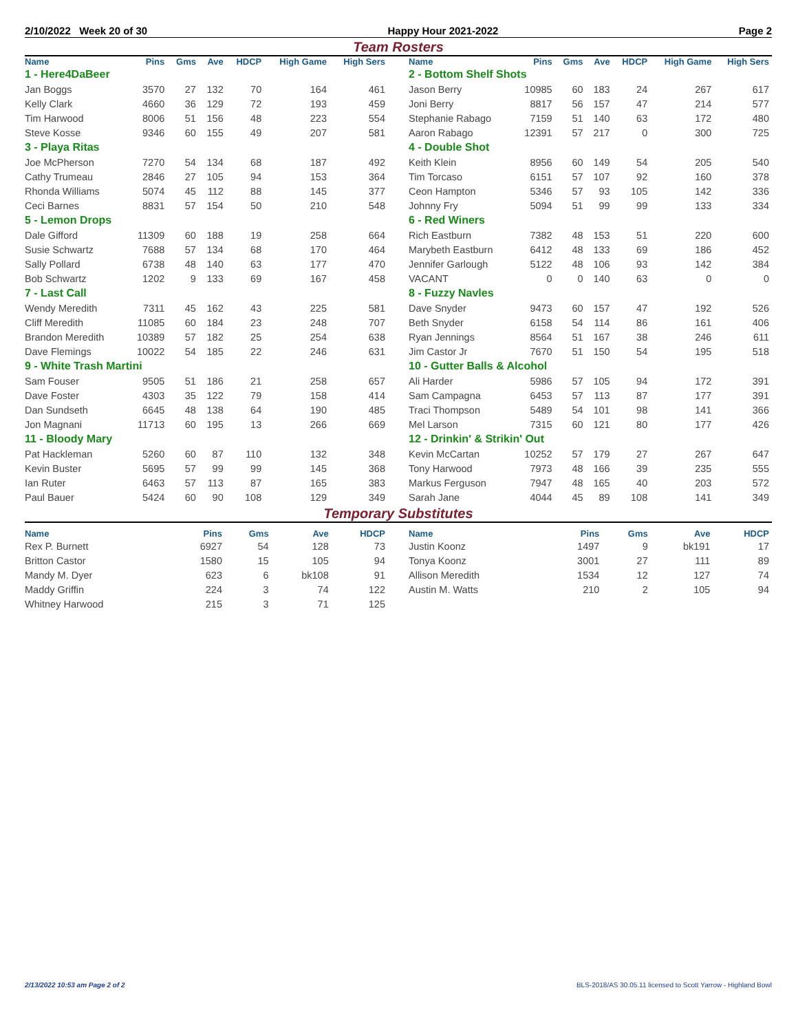2/10/2022 Week 20 of 30 Happy Hour 2021-2022 Page 2
Team Rosters
| Name | Pins | Gms | Ave | HDCP | High Game | High Sers |
| --- | --- | --- | --- | --- | --- | --- |
| 1 - Here4DaBeer | | | | | | |
| Jan Boggs | 3570 | 27 | 132 | 70 | 164 | 461 |
| Kelly Clark | 4660 | 36 | 129 | 72 | 193 | 459 |
| Tim Harwood | 8006 | 51 | 156 | 48 | 223 | 554 |
| Steve Kosse | 9346 | 60 | 155 | 49 | 207 | 581 |
| 3 - Playa Ritas | | | | | | |
| Joe McPherson | 7270 | 54 | 134 | 68 | 187 | 492 |
| Cathy Trumeau | 2846 | 27 | 105 | 94 | 153 | 364 |
| Rhonda Williams | 5074 | 45 | 112 | 88 | 145 | 377 |
| Ceci Barnes | 8831 | 57 | 154 | 50 | 210 | 548 |
| 5 - Lemon Drops | | | | | | |
| Dale Gifford | 11309 | 60 | 188 | 19 | 258 | 664 |
| Susie Schwartz | 7688 | 57 | 134 | 68 | 170 | 464 |
| Sally Pollard | 6738 | 48 | 140 | 63 | 177 | 470 |
| Bob Schwartz | 1202 | 9 | 133 | 69 | 167 | 458 |
| 7 - Last Call | | | | | | |
| Wendy Meredith | 7311 | 45 | 162 | 43 | 225 | 581 |
| Cliff Meredith | 11085 | 60 | 184 | 23 | 248 | 707 |
| Brandon Meredith | 10389 | 57 | 182 | 25 | 254 | 638 |
| Dave Flemings | 10022 | 54 | 185 | 22 | 246 | 631 |
| 9 - White Trash Martini | | | | | | |
| Sam Fouser | 9505 | 51 | 186 | 21 | 258 | 657 |
| Dave Foster | 4303 | 35 | 122 | 79 | 158 | 414 |
| Dan Sundseth | 6645 | 48 | 138 | 64 | 190 | 485 |
| Jon Magnani | 11713 | 60 | 195 | 13 | 266 | 669 |
| 11 - Bloody Mary | | | | | | |
| Pat Hackleman | 5260 | 60 | 87 | 110 | 132 | 348 |
| Kevin Buster | 5695 | 57 | 99 | 99 | 145 | 368 |
| Ian Ruter | 6463 | 57 | 113 | 87 | 165 | 383 |
| Paul Bauer | 5424 | 60 | 90 | 108 | 129 | 349 |
| Name | Pins | Gms | Ave | HDCP | High Game | High Sers |
| --- | --- | --- | --- | --- | --- | --- |
| 2 - Bottom Shelf Shots | | | | | | |
| Jason Berry | 10985 | 60 | 183 | 24 | 267 | 617 |
| Joni Berry | 8817 | 56 | 157 | 47 | 214 | 577 |
| Stephanie Rabago | 7159 | 51 | 140 | 63 | 172 | 480 |
| Aaron Rabago | 12391 | 57 | 217 | 0 | 300 | 725 |
| 4 - Double Shot | | | | | | |
| Keith Klein | 8956 | 60 | 149 | 54 | 205 | 540 |
| Tim Torcaso | 6151 | 57 | 107 | 92 | 160 | 378 |
| Ceon Hampton | 5346 | 57 | 93 | 105 | 142 | 336 |
| Johnny Fry | 5094 | 51 | 99 | 99 | 133 | 334 |
| 6 - Red Winers | | | | | | |
| Rich Eastburn | 7382 | 48 | 153 | 51 | 220 | 600 |
| Marybeth Eastburn | 6412 | 48 | 133 | 69 | 186 | 452 |
| Jennifer Garlough | 5122 | 48 | 106 | 93 | 142 | 384 |
| VACANT | 0 | 0 | 140 | 63 | 0 | 0 |
| 8 - Fuzzy Navles | | | | | | |
| Dave Snyder | 9473 | 60 | 157 | 47 | 192 | 526 |
| Beth Snyder | 6158 | 54 | 114 | 86 | 161 | 406 |
| Ryan Jennings | 8564 | 51 | 167 | 38 | 246 | 611 |
| Jim Castor Jr | 7670 | 51 | 150 | 54 | 195 | 518 |
| 10 - Gutter Balls & Alcohol | | | | | | |
| Ali Harder | 5986 | 57 | 105 | 94 | 172 | 391 |
| Sam Campagna | 6453 | 57 | 113 | 87 | 177 | 391 |
| Traci Thompson | 5489 | 54 | 101 | 98 | 141 | 366 |
| Mel Larson | 7315 | 60 | 121 | 80 | 177 | 426 |
| 12 - Drinkin' & Strikin' Out | | | | | | |
| Kevin McCartan | 10252 | 57 | 179 | 27 | 267 | 647 |
| Tony Harwood | 7973 | 48 | 166 | 39 | 235 | 555 |
| Markus Ferguson | 7947 | 48 | 165 | 40 | 203 | 572 |
| Sarah Jane | 4044 | 45 | 89 | 108 | 141 | 349 |
Temporary Substitutes
| Name | Pins | Gms | Ave | HDCP |
| --- | --- | --- | --- | --- |
| Rex P. Burnett | 6927 | 54 | 128 | 73 |
| Britton Castor | 1580 | 15 | 105 | 94 |
| Mandy M. Dyer | 623 | 6 | bk108 | 91 |
| Maddy Griffin | 224 | 3 | 74 | 122 |
| Whitney Harwood | 215 | 3 | 71 | 125 |
| Name | Pins | Gms | Ave | HDCP |
| --- | --- | --- | --- | --- |
| Justin Koonz | 1497 | 9 | bk191 | 17 |
| Tonya Koonz | 3001 | 27 | 111 | 89 |
| Allison Meredith | 1534 | 12 | 127 | 74 |
| Austin M. Watts | 210 | 2 | 105 | 94 |
2/13/2022 10:53 am Page 2 of 2 BLS-2018/AS 30.05.11 licensed to Scott Yarrow - Highland Bowl